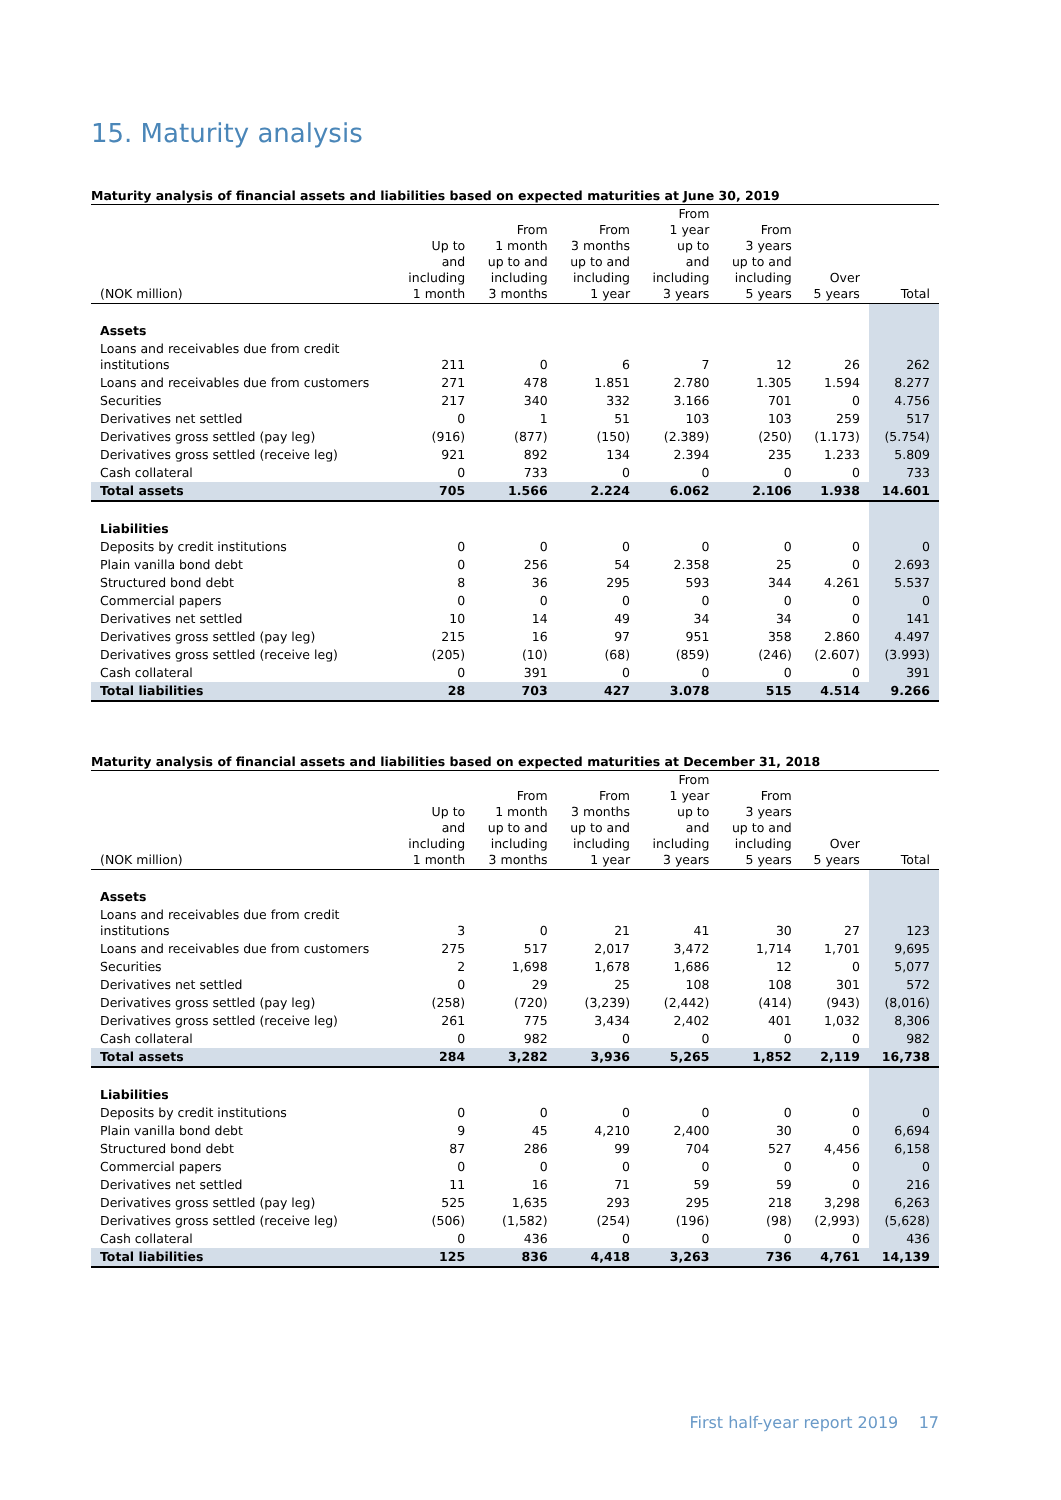15. Maturity analysis
Maturity analysis of financial assets and liabilities based on expected maturities at June 30, 2019
| (NOK million) | Up to and including 1 month | From 1 month up to and including 3 months | From 3 months up to and including 1 year | From 1 year up to and including 3 years | From 3 years up to and including 5 years | Over 5 years | Total |
| --- | --- | --- | --- | --- | --- | --- | --- |
| Assets | | | | | | | |
| Loans and receivables due from credit institutions | 211 | 0 | 6 | 7 | 12 | 26 | 262 |
| Loans and receivables due from customers | 271 | 478 | 1.851 | 2.780 | 1.305 | 1.594 | 8.277 |
| Securities | 217 | 340 | 332 | 3.166 | 701 | 0 | 4.756 |
| Derivatives net settled | 0 | 1 | 51 | 103 | 103 | 259 | 517 |
| Derivatives gross settled (pay leg) | (916) | (877) | (150) | (2.389) | (250) | (1.173) | (5.754) |
| Derivatives gross settled (receive leg) | 921 | 892 | 134 | 2.394 | 235 | 1.233 | 5.809 |
| Cash collateral | 0 | 733 | 0 | 0 | 0 | 0 | 733 |
| Total assets | 705 | 1.566 | 2.224 | 6.062 | 2.106 | 1.938 | 14.601 |
| Liabilities | | | | | | | |
| Deposits by credit institutions | 0 | 0 | 0 | 0 | 0 | 0 | 0 |
| Plain vanilla bond debt | 0 | 256 | 54 | 2.358 | 25 | 0 | 2.693 |
| Structured bond debt | 8 | 36 | 295 | 593 | 344 | 4.261 | 5.537 |
| Commercial papers | 0 | 0 | 0 | 0 | 0 | 0 | 0 |
| Derivatives net settled | 10 | 14 | 49 | 34 | 34 | 0 | 141 |
| Derivatives gross settled (pay leg) | 215 | 16 | 97 | 951 | 358 | 2.860 | 4.497 |
| Derivatives gross settled (receive leg) | (205) | (10) | (68) | (859) | (246) | (2.607) | (3.993) |
| Cash collateral | 0 | 391 | 0 | 0 | 0 | 0 | 391 |
| Total liabilities | 28 | 703 | 427 | 3.078 | 515 | 4.514 | 9.266 |
Maturity analysis of financial assets and liabilities based on expected maturities at December 31, 2018
| (NOK million) | Up to and including 1 month | From 1 month up to and including 3 months | From 3 months up to and including 1 year | From 1 year up to and including 3 years | From 3 years up to and including 5 years | Over 5 years | Total |
| --- | --- | --- | --- | --- | --- | --- | --- |
| Assets | | | | | | | |
| Loans and receivables due from credit institutions | 3 | 0 | 21 | 41 | 30 | 27 | 123 |
| Loans and receivables due from customers | 275 | 517 | 2,017 | 3,472 | 1,714 | 1,701 | 9,695 |
| Securities | 2 | 1,698 | 1,678 | 1,686 | 12 | 0 | 5,077 |
| Derivatives net settled | 0 | 29 | 25 | 108 | 108 | 301 | 572 |
| Derivatives gross settled (pay leg) | (258) | (720) | (3,239) | (2,442) | (414) | (943) | (8,016) |
| Derivatives gross settled (receive leg) | 261 | 775 | 3,434 | 2,402 | 401 | 1,032 | 8,306 |
| Cash collateral | 0 | 982 | 0 | 0 | 0 | 0 | 982 |
| Total assets | 284 | 3,282 | 3,936 | 5,265 | 1,852 | 2,119 | 16,738 |
| Liabilities | | | | | | | |
| Deposits by credit institutions | 0 | 0 | 0 | 0 | 0 | 0 | 0 |
| Plain vanilla bond debt | 9 | 45 | 4,210 | 2,400 | 30 | 0 | 6,694 |
| Structured bond debt | 87 | 286 | 99 | 704 | 527 | 4,456 | 6,158 |
| Commercial papers | 0 | 0 | 0 | 0 | 0 | 0 | 0 |
| Derivatives net settled | 11 | 16 | 71 | 59 | 59 | 0 | 216 |
| Derivatives gross settled (pay leg) | 525 | 1,635 | 293 | 295 | 218 | 3,298 | 6,263 |
| Derivatives gross settled (receive leg) | (506) | (1,582) | (254) | (196) | (98) | (2,993) | (5,628) |
| Cash collateral | 0 | 436 | 0 | 0 | 0 | 0 | 436 |
| Total liabilities | 125 | 836 | 4,418 | 3,263 | 736 | 4,761 | 14,139 |
First half-year report 2019 17